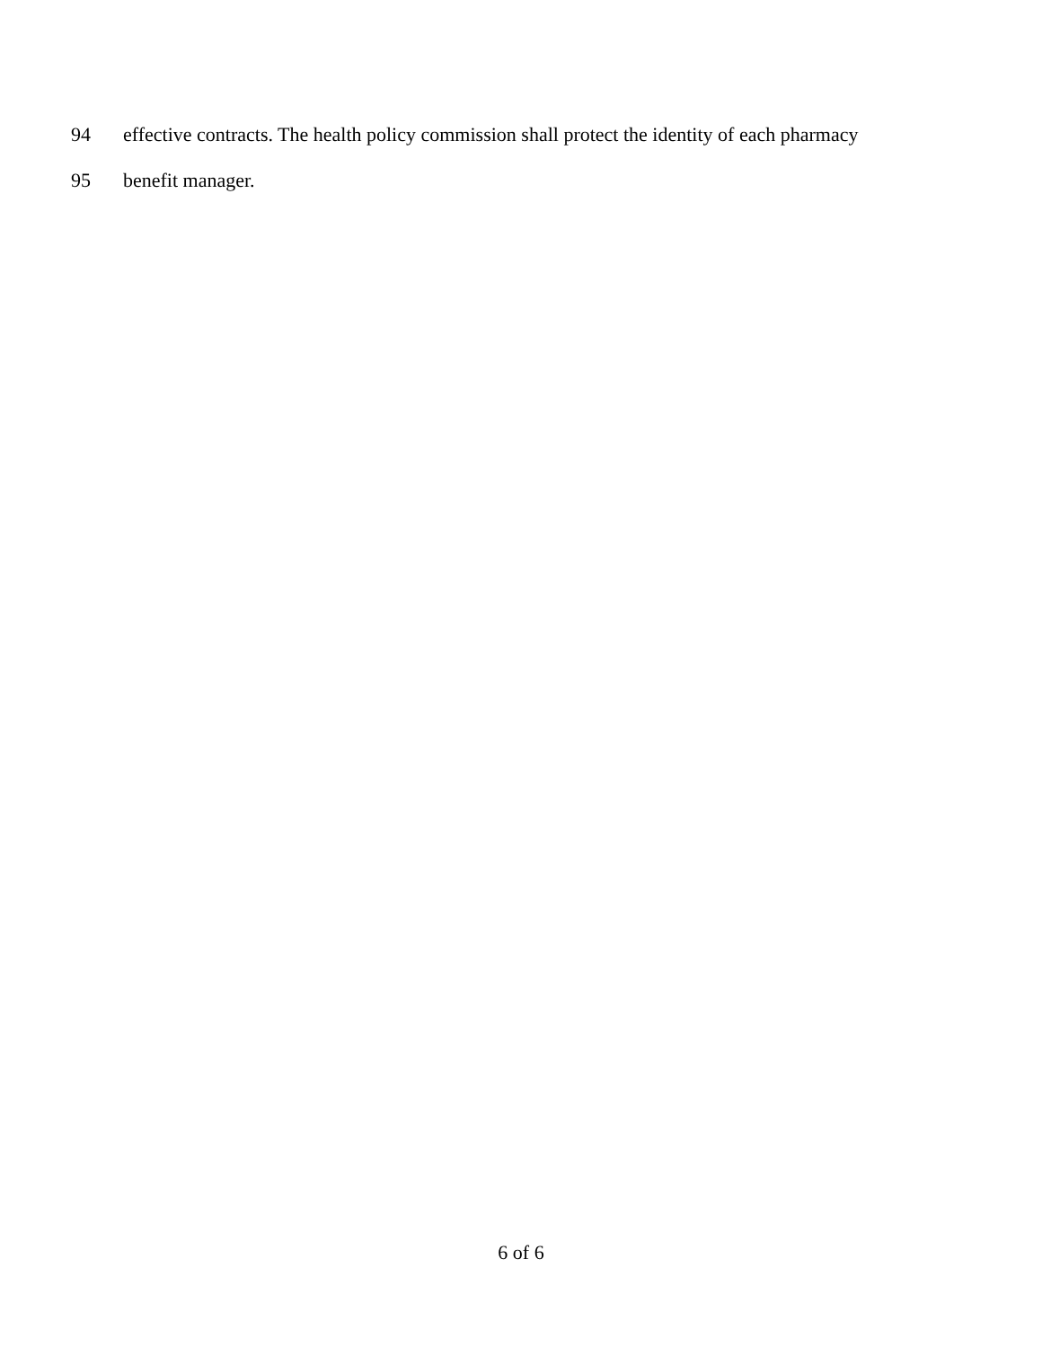94 effective contracts. The health policy commission shall protect the identity of each pharmacy
95 benefit manager.
6 of 6